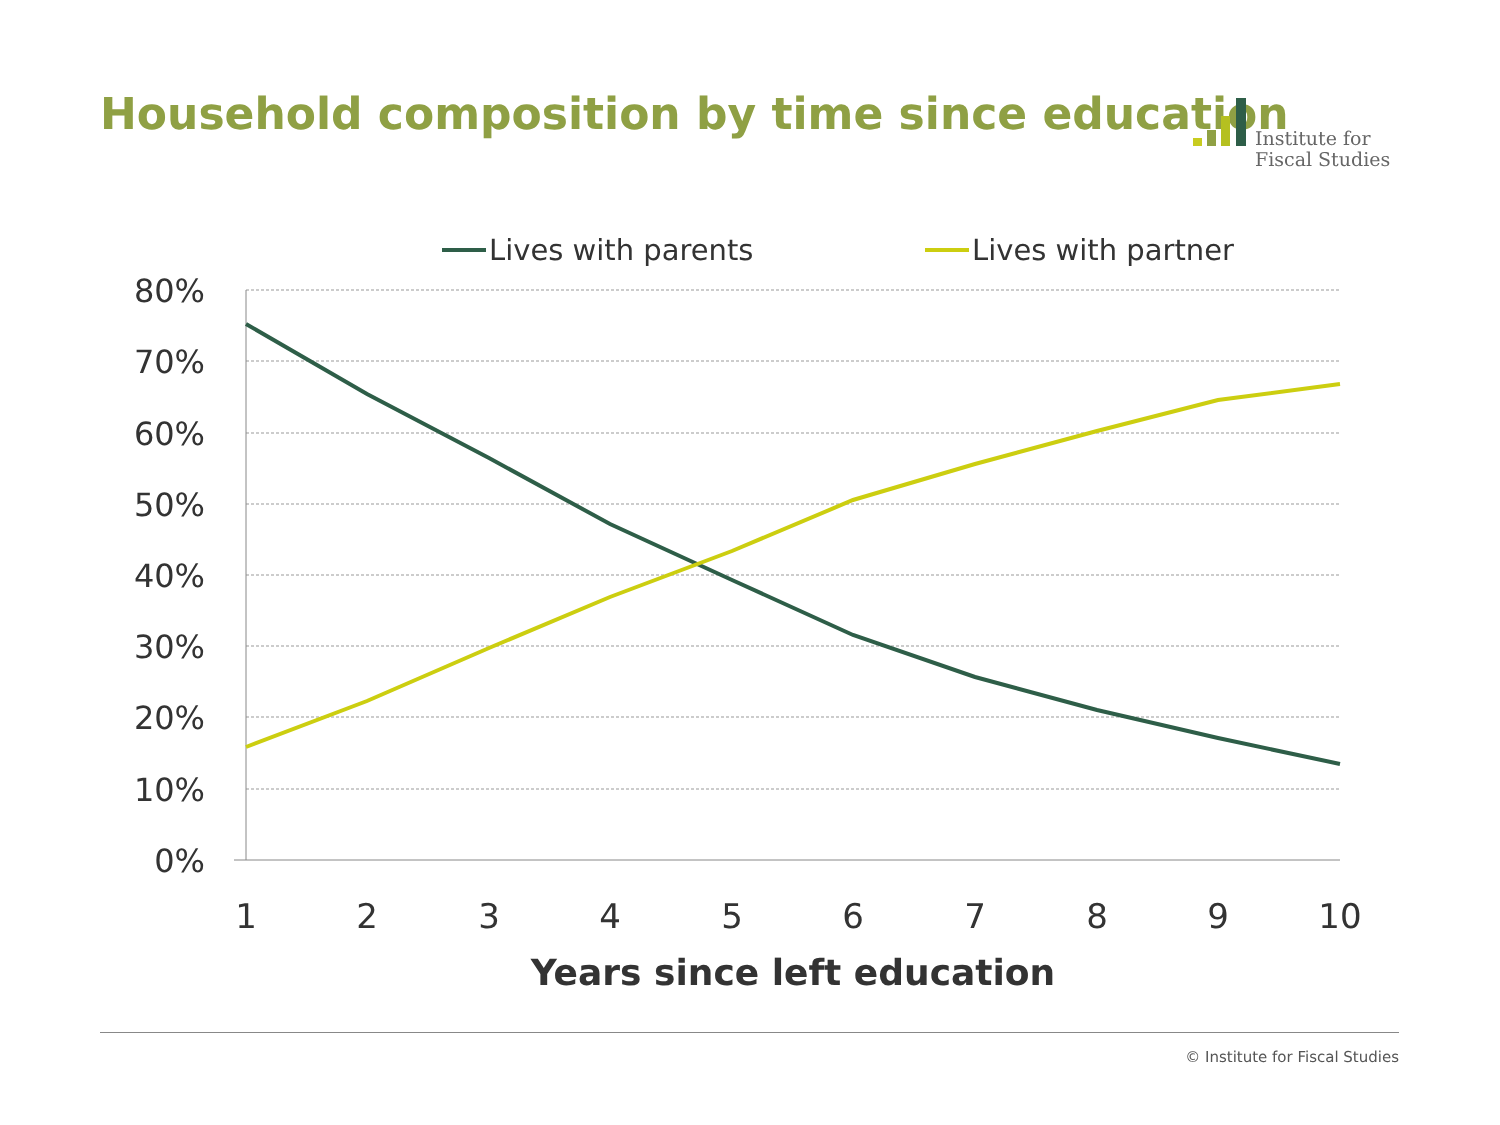Household composition by time since education
Institute for
Fiscal Studies
80%
70%
60%
50%
40%
30%
20%
10%
0%
1
2
3
4
5
6
7
8
9
10
Years since left education
Lives with parents
Lives with partner
© Institute for Fiscal Studies